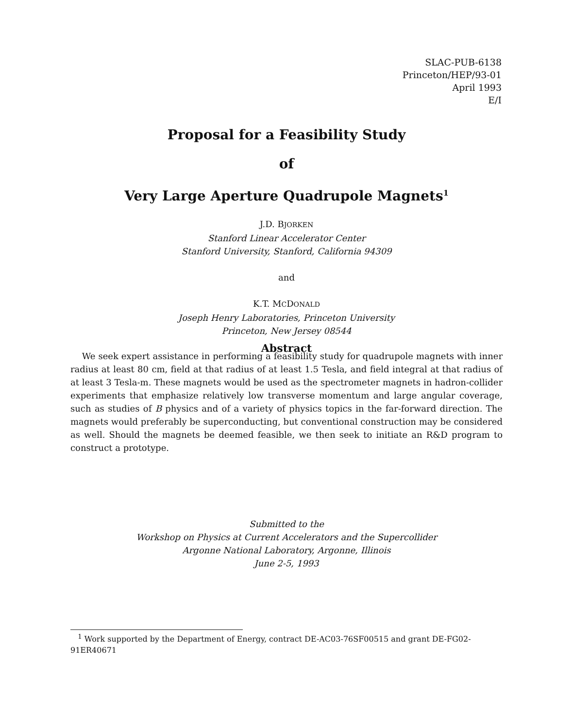SLAC-PUB-6138
Princeton/HEP/93-01
April 1993
E/I
Proposal for a Feasibility Study
of
Very Large Aperture Quadrupole Magnets<sup>1</sup>
J.D. BJORKEN
Stanford Linear Accelerator Center
Stanford University, Stanford, California 94309
and
K.T. MCDONALD
Joseph Henry Laboratories, Princeton University
Princeton, New Jersey 08544
Abstract
We seek expert assistance in performing a feasibility study for quadrupole magnets with inner radius at least 80 cm, field at that radius of at least 1.5 Tesla, and field integral at that radius of at least 3 Tesla-m. These magnets would be used as the spectrometer magnets in hadron-collider experiments that emphasize relatively low transverse momentum and large angular coverage, such as studies of B physics and of a variety of physics topics in the far-forward direction. The magnets would preferably be superconducting, but conventional construction may be considered as well. Should the magnets be deemed feasible, we then seek to initiate an R&D program to construct a prototype.
Submitted to the
Workshop on Physics at Current Accelerators and the Supercollider
Argonne National Laboratory, Argonne, Illinois
June 2-5, 1993
<sup>1</sup> Work supported by the Department of Energy, contract DE-AC03-76SF00515 and grant DE-FG02-91ER40671